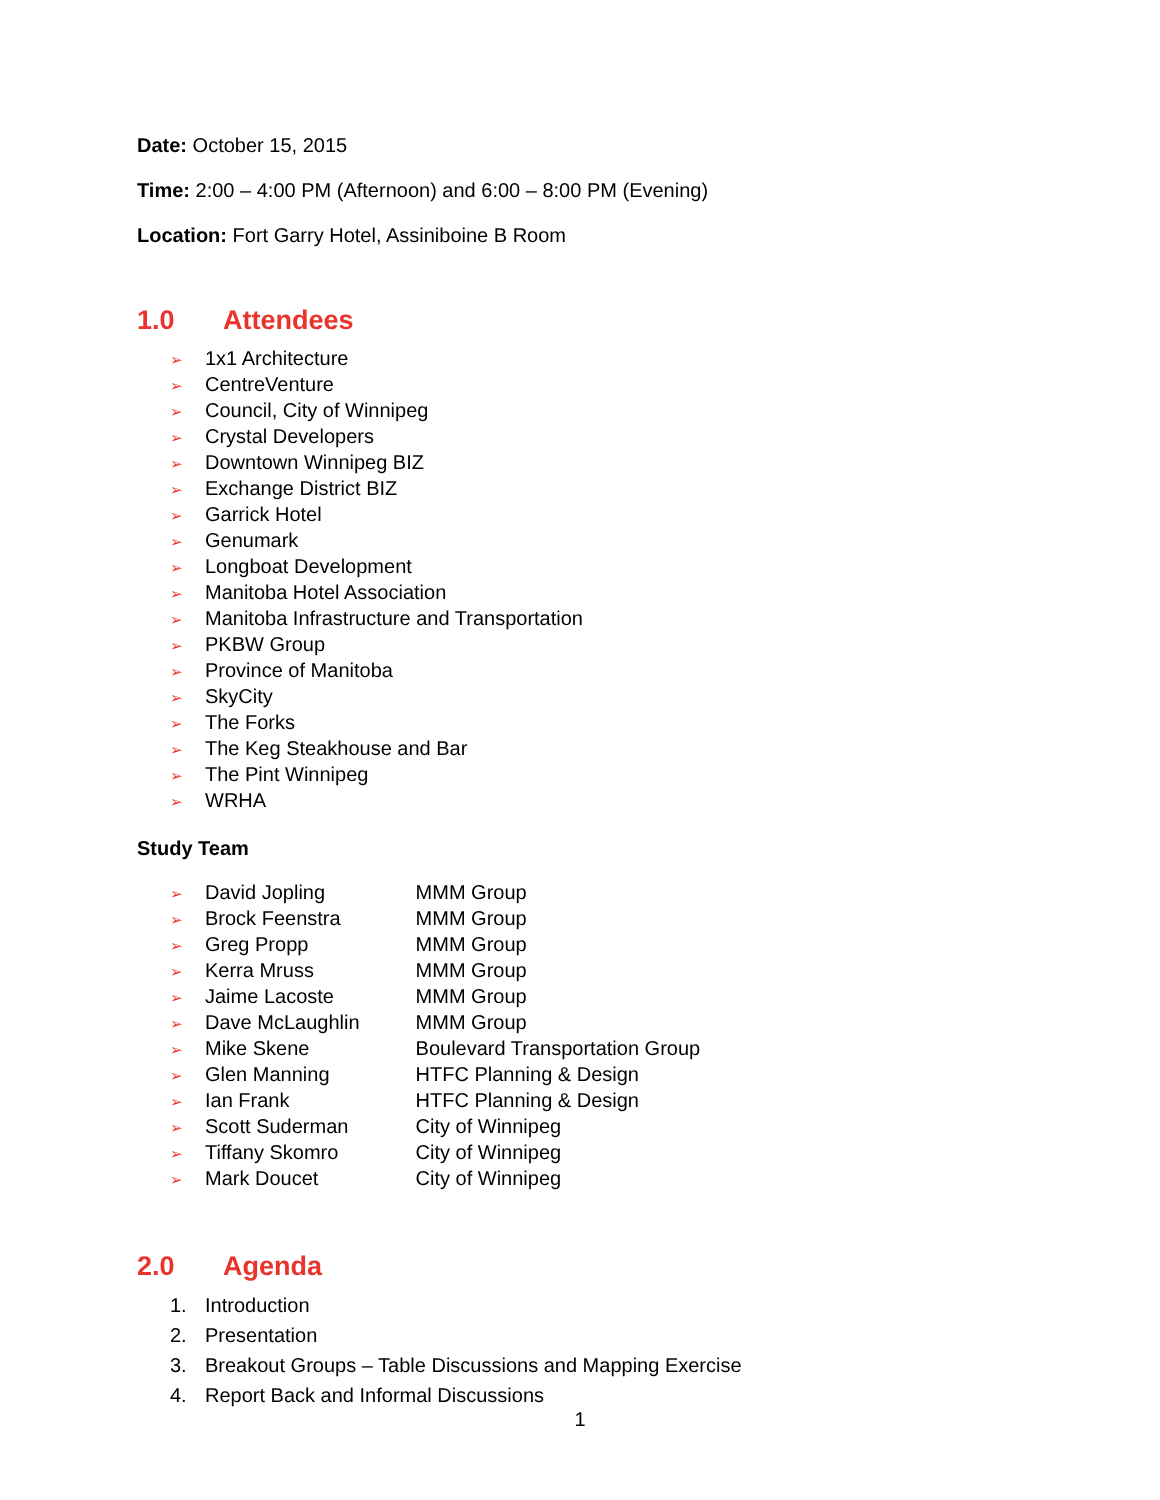Date: October 15, 2015
Time: 2:00 – 4:00 PM (Afternoon) and 6:00 – 8:00 PM (Evening)
Location: Fort Garry Hotel, Assiniboine B Room
1.0 Attendees
➢ 1x1 Architecture
➢ CentreVenture
➢ Council, City of Winnipeg
➢ Crystal Developers
➢ Downtown Winnipeg BIZ
➢ Exchange District BIZ
➢ Garrick Hotel
➢ Genumark
➢ Longboat Development
➢ Manitoba Hotel Association
➢ Manitoba Infrastructure and Transportation
➢ PKBW Group
➢ Province of Manitoba
➢ SkyCity
➢ The Forks
➢ The Keg Steakhouse and Bar
➢ The Pint Winnipeg
➢ WRHA
Study Team
➢ David Jopling MMM Group
➢ Brock Feenstra MMM Group
➢ Greg Propp MMM Group
➢ Kerra Mruss MMM Group
➢ Jaime Lacoste MMM Group
➢ Dave McLaughlin MMM Group
➢ Mike Skene Boulevard Transportation Group
➢ Glen Manning HTFC Planning & Design
➢ Ian Frank HTFC Planning & Design
➢ Scott Suderman City of Winnipeg
➢ Tiffany Skomro City of Winnipeg
➢ Mark Doucet City of Winnipeg
2.0 Agenda
1. Introduction
2. Presentation
3. Breakout Groups – Table Discussions and Mapping Exercise
4. Report Back and Informal Discussions
1